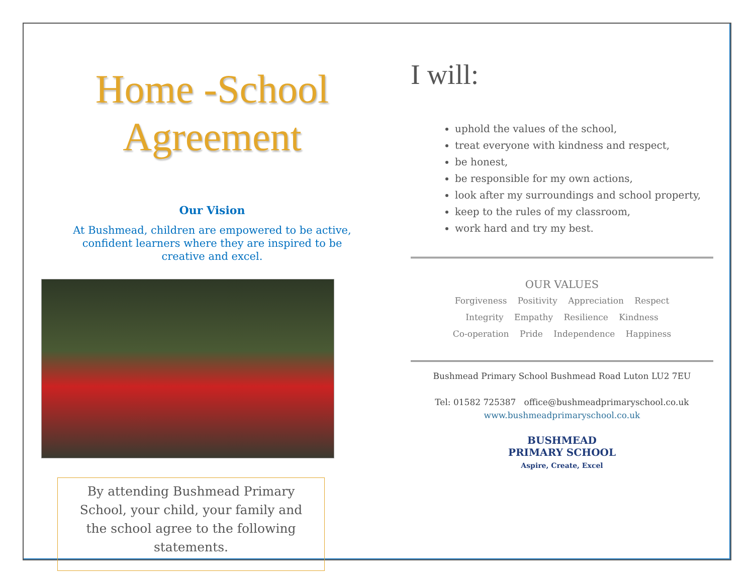Home -School
Agreement
Our Vision
At Bushmead, children are empowered to be active, confident learners where they are inspired to be creative and excel.
By attending Bushmead Primary School, your child, your family and the school agree to the following statements.
I will:
uphold the values of the school,
treat everyone with kindness and respect,
be honest,
be responsible for my own actions,
look after my surroundings and school property,
keep to the rules of my classroom,
work hard and try my best.
OUR VALUES
Forgiveness Positivity Appreciation Respect
Integrity Empathy Resilience Kindness
Co-operation Pride Independence Happiness
Bushmead Primary School Bushmead Road Luton LU2 7EU
Tel: 01582 725387 office@bushmeadprimaryschool.co.uk
www.bushmeadprimaryschool.co.uk
BUSHMEAD
PRIMARY SCHOOL
Aspire, Create, Excel